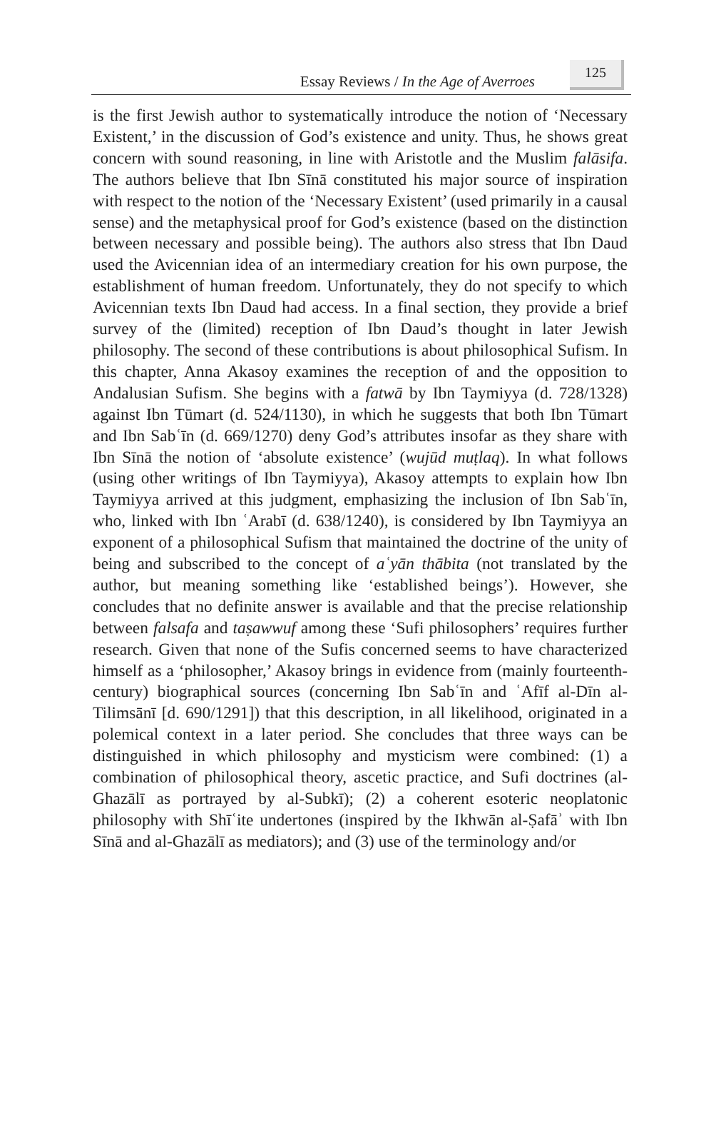Essay Reviews / In the Age of Averroes
125
is the first Jewish author to systematically introduce the notion of ‘Necessary Existent,’ in the discussion of God’s existence and unity. Thus, he shows great concern with sound reasoning, in line with Aristotle and the Muslim falāsifa. The authors believe that Ibn Sīnā constituted his major source of inspiration with respect to the notion of the ‘Necessary Existent’ (used primarily in a causal sense) and the metaphysical proof for God’s existence (based on the distinction between necessary and possible being). The authors also stress that Ibn Daud used the Avicennian idea of an intermediary creation for his own purpose, the establishment of human freedom. Unfortunately, they do not specify to which Avicennian texts Ibn Daud had access. In a final section, they provide a brief survey of the (limited) reception of Ibn Daud’s thought in later Jewish philosophy. The second of these contributions is about philosophical Sufism. In this chapter, Anna Akasoy examines the reception of and the opposition to Andalusian Sufism. She begins with a fatwā by Ibn Taymiyya (d. 728/1328) against Ibn Tūmart (d. 524/1130), in which he suggests that both Ibn Tūmart and Ibn Sabʿīn (d. 669/1270) deny God’s attributes insofar as they share with Ibn Sīnā the notion of ‘absolute existence’ (wujūd muṭlaq). In what follows (using other writings of Ibn Taymiyya), Akasoy attempts to explain how Ibn Taymiyya arrived at this judgment, emphasizing the inclusion of Ibn Sabʿīn, who, linked with Ibn ʿArabī (d. 638/1240), is considered by Ibn Taymiyya an exponent of a philosophical Sufism that maintained the doctrine of the unity of being and subscribed to the concept of aʿyān thābita (not translated by the author, but meaning something like ‘established beings’). However, she concludes that no definite answer is available and that the precise relationship between falsafa and taṣawwuf among these ‘Sufi philosophers’ requires further research. Given that none of the Sufis concerned seems to have characterized himself as a ‘philosopher,’ Akasoy brings in evidence from (mainly fourteenth-century) biographical sources (concerning Ibn Sabʿīn and ʿAfīf al-Dīn al-Tilimsānī [d. 690/1291]) that this description, in all likelihood, originated in a polemical context in a later period. She concludes that three ways can be distinguished in which philosophy and mysticism were combined: (1) a combination of philosophical theory, ascetic practice, and Sufi doctrines (al-Ghazālī as portrayed by al-Subkī); (2) a coherent esoteric neoplatonic philosophy with Shīʿite undertones (inspired by the Ikhwān al-Ṣafāʾ with Ibn Sīnā and al-Ghazālī as mediators); and (3) use of the terminology and/or